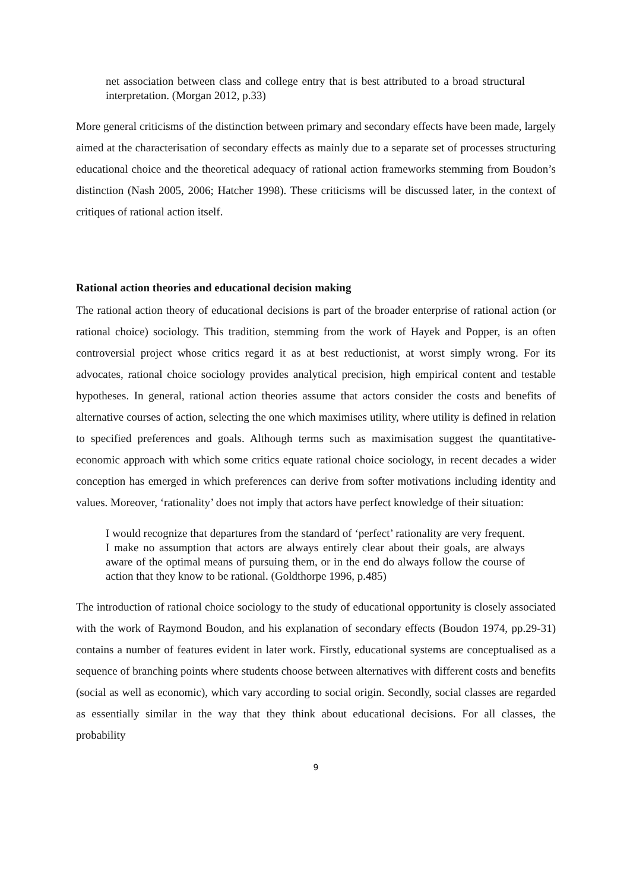net association between class and college entry that is best attributed to a broad structural interpretation. (Morgan 2012, p.33)
More general criticisms of the distinction between primary and secondary effects have been made, largely aimed at the characterisation of secondary effects as mainly due to a separate set of processes structuring educational choice and the theoretical adequacy of rational action frameworks stemming from Boudon’s distinction (Nash 2005, 2006; Hatcher 1998). These criticisms will be discussed later, in the context of critiques of rational action itself.
Rational action theories and educational decision making
The rational action theory of educational decisions is part of the broader enterprise of rational action (or rational choice) sociology. This tradition, stemming from the work of Hayek and Popper, is an often controversial project whose critics regard it as at best reductionist, at worst simply wrong. For its advocates, rational choice sociology provides analytical precision, high empirical content and testable hypotheses. In general, rational action theories assume that actors consider the costs and benefits of alternative courses of action, selecting the one which maximises utility, where utility is defined in relation to specified preferences and goals. Although terms such as maximisation suggest the quantitative-economic approach with which some critics equate rational choice sociology, in recent decades a wider conception has emerged in which preferences can derive from softer motivations including identity and values. Moreover, ‘rationality’ does not imply that actors have perfect knowledge of their situation:
I would recognize that departures from the standard of ‘perfect’ rationality are very frequent. I make no assumption that actors are always entirely clear about their goals, are always aware of the optimal means of pursuing them, or in the end do always follow the course of action that they know to be rational. (Goldthorpe 1996, p.485)
The introduction of rational choice sociology to the study of educational opportunity is closely associated with the work of Raymond Boudon, and his explanation of secondary effects (Boudon 1974, pp.29-31) contains a number of features evident in later work. Firstly, educational systems are conceptualised as a sequence of branching points where students choose between alternatives with different costs and benefits (social as well as economic), which vary according to social origin. Secondly, social classes are regarded as essentially similar in the way that they think about educational decisions. For all classes, the probability
9